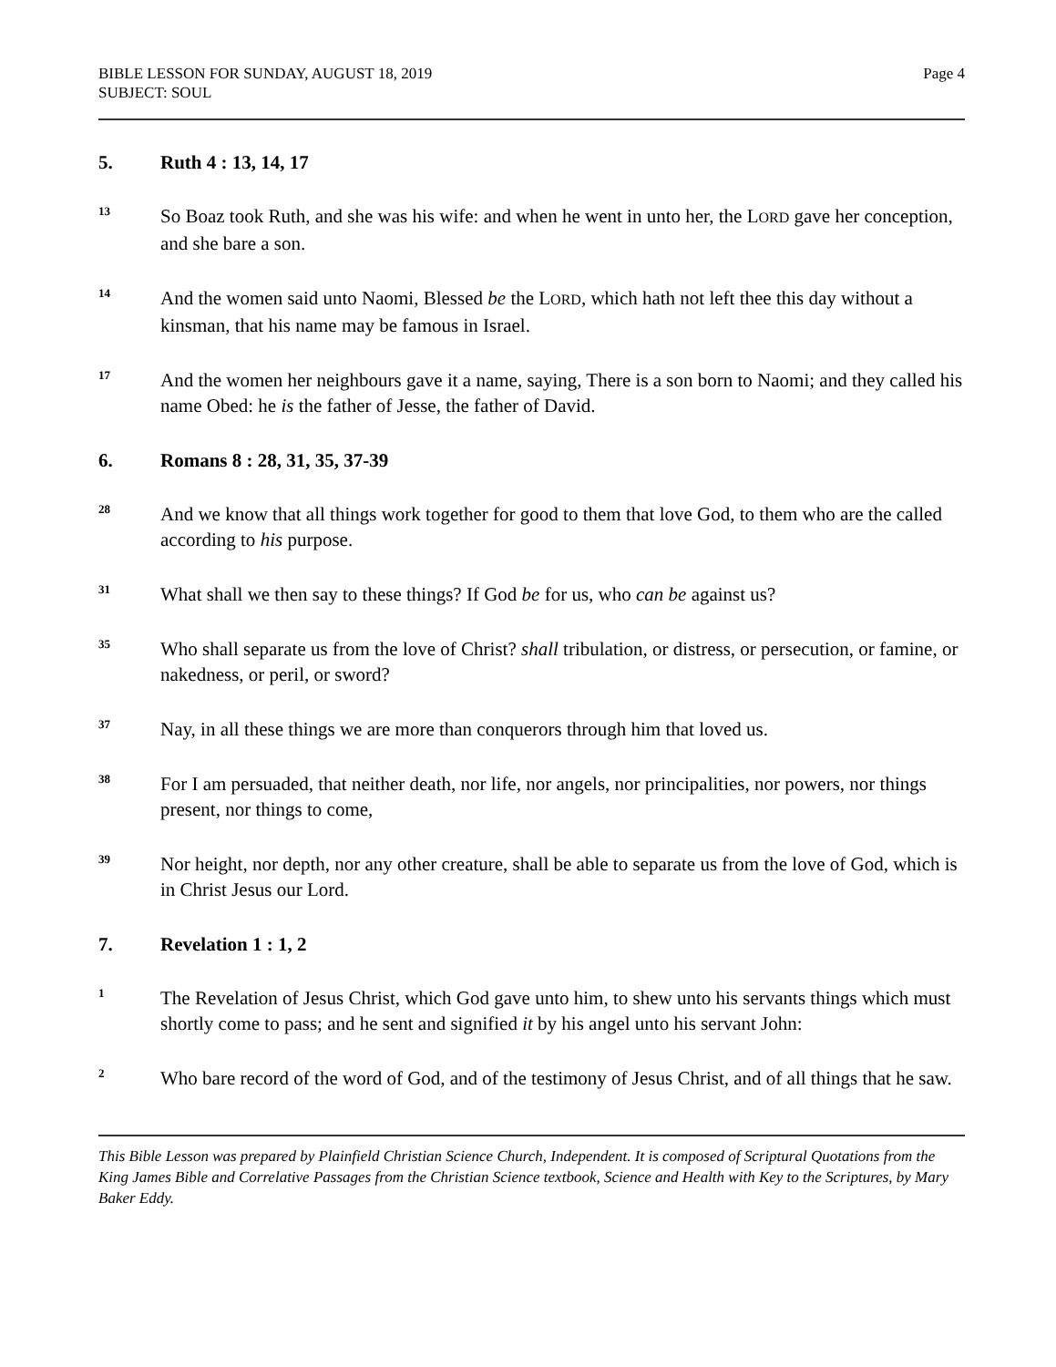BIBLE LESSON FOR SUNDAY, AUGUST 18, 2019
SUBJECT: SOUL
Page 4
5. Ruth 4 : 13, 14, 17
13
So Boaz took Ruth, and she was his wife: and when he went in unto her, the LORD gave her conception, and she bare a son.
14
And the women said unto Naomi, Blessed be the LORD, which hath not left thee this day without a kinsman, that his name may be famous in Israel.
17
And the women her neighbours gave it a name, saying, There is a son born to Naomi; and they called his name Obed: he is the father of Jesse, the father of David.
6. Romans 8 : 28, 31, 35, 37-39
28
And we know that all things work together for good to them that love God, to them who are the called according to his purpose.
31
What shall we then say to these things? If God be for us, who can be against us?
35
Who shall separate us from the love of Christ? shall tribulation, or distress, or persecution, or famine, or nakedness, or peril, or sword?
37
Nay, in all these things we are more than conquerors through him that loved us.
38
For I am persuaded, that neither death, nor life, nor angels, nor principalities, nor powers, nor things present, nor things to come,
39
Nor height, nor depth, nor any other creature, shall be able to separate us from the love of God, which is in Christ Jesus our Lord.
7. Revelation 1 : 1, 2
1
The Revelation of Jesus Christ, which God gave unto him, to shew unto his servants things which must shortly come to pass; and he sent and signified it by his angel unto his servant John:
2
Who bare record of the word of God, and of the testimony of Jesus Christ, and of all things that he saw.
This Bible Lesson was prepared by Plainfield Christian Science Church, Independent. It is composed of Scriptural Quotations from the King James Bible and Correlative Passages from the Christian Science textbook, Science and Health with Key to the Scriptures, by Mary Baker Eddy.